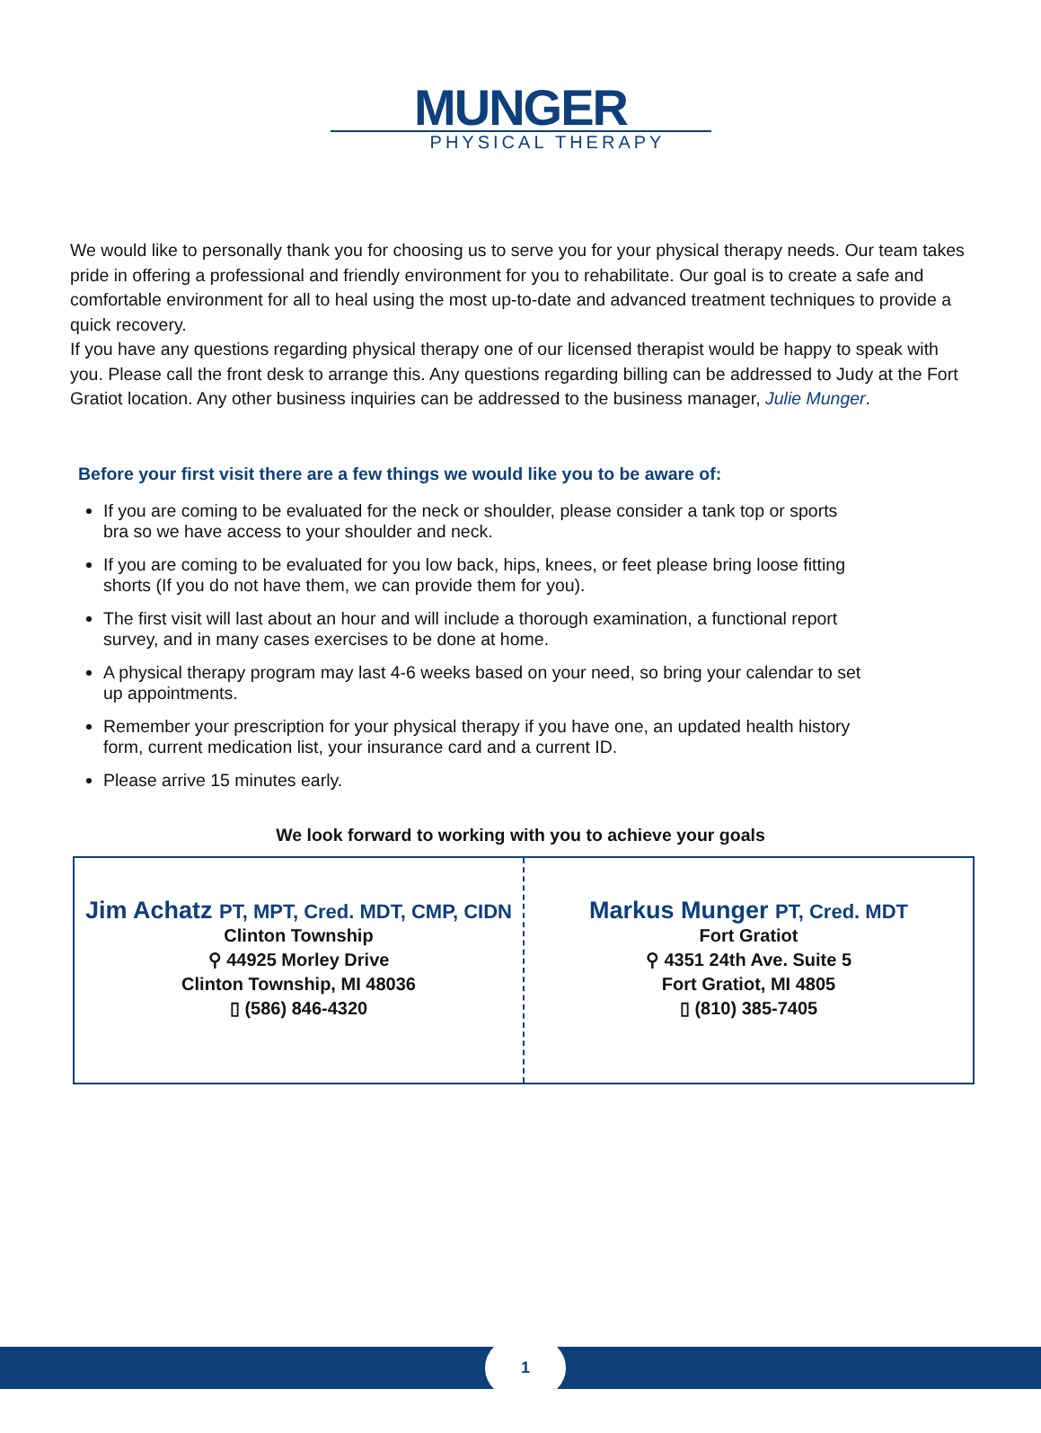MUNGER
PHYSICAL THERAPY
We would like to personally thank you for choosing us to serve you for your physical therapy needs. Our team takes pride in offering a professional and friendly environment for you to rehabilitate. Our goal is to create a safe and comfortable environment for all to heal using the most up-to-date and advanced treatment techniques to provide a quick recovery.
If you have any questions regarding physical therapy one of our licensed therapist would be happy to speak with you. Please call the front desk to arrange this. Any questions regarding billing can be addressed to Judy at the Fort Gratiot location. Any other business inquiries can be addressed to the business manager, Julie Munger.
Before your first visit there are a few things we would like you to be aware of:
If you are coming to be evaluated for the neck or shoulder, please consider a tank top or sports bra so we have access to your shoulder and neck.
If you are coming to be evaluated for you low back, hips, knees, or feet please bring loose fitting shorts (If you do not have them, we can provide them for you).
The first visit will last about an hour and will include a thorough examination, a functional report survey, and in many cases exercises to be done at home.
A physical therapy program may last 4-6 weeks based on your need, so bring your calendar to set up appointments.
Remember your prescription for your physical therapy if you have one, an updated health history form, current medication list, your insurance card and a current ID.
Please arrive 15 minutes early.
We look forward to working with you to achieve your goals
Jim Achatz PT, MPT, Cred. MDT, CMP, CIDN
Clinton Township
⚲ 44925 Morley Drive
Clinton Township, MI 48036
▯ (586) 846-4320
Markus Munger PT, Cred. MDT
Fort Gratiot
⚲ 4351 24th Ave. Suite 5
Fort Gratiot, MI 4805
▯ (810) 385-7405
1